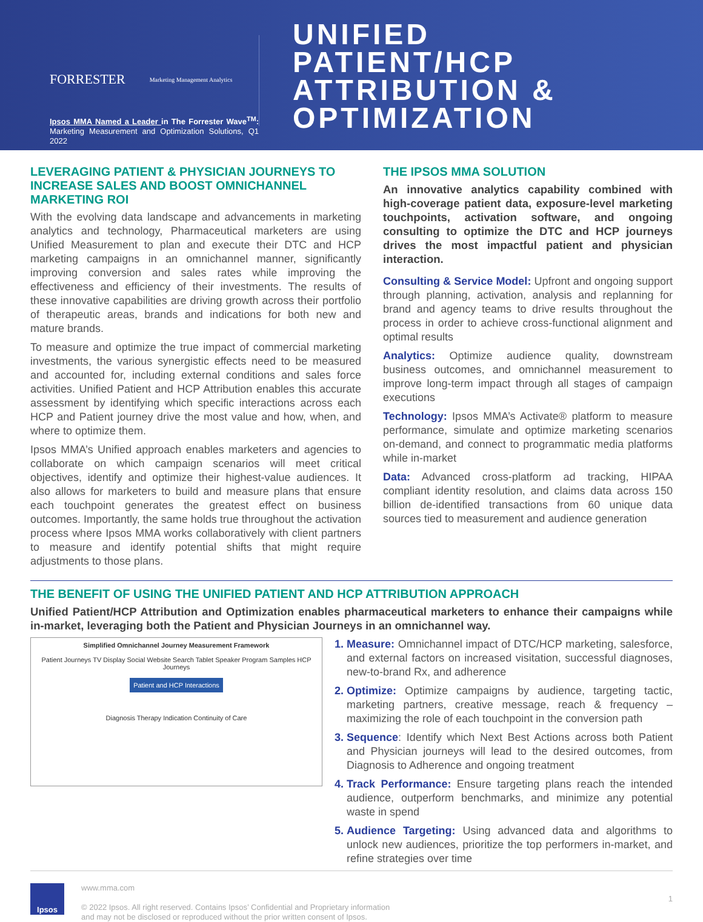FORRESTER Marketing Management Analytics
Ipsos MMA Named a Leader in The Forrester Wave<sup>TM</sup>: Marketing Measurement and Optimization Solutions, Q1 2022
UNIFIED
PATIENT/HCP
ATTRIBUTION &
OPTIMIZATION
LEVERAGING PATIENT & PHYSICIAN JOURNEYS TO INCREASE SALES AND BOOST OMNICHANNEL MARKETING ROI
With the evolving data landscape and advancements in marketing analytics and technology, Pharmaceutical marketers are using Unified Measurement to plan and execute their DTC and HCP marketing campaigns in an omnichannel manner, significantly improving conversion and sales rates while improving the effectiveness and efficiency of their investments. The results of these innovative capabilities are driving growth across their portfolio of therapeutic areas, brands and indications for both new and mature brands.
To measure and optimize the true impact of commercial marketing investments, the various synergistic effects need to be measured and accounted for, including external conditions and sales force activities. Unified Patient and HCP Attribution enables this accurate assessment by identifying which specific interactions across each HCP and Patient journey drive the most value and how, when, and where to optimize them.
Ipsos MMA’s Unified approach enables marketers and agencies to collaborate on which campaign scenarios will meet critical objectives, identify and optimize their highest-value audiences. It also allows for marketers to build and measure plans that ensure each touchpoint generates the greatest effect on business outcomes. Importantly, the same holds true throughout the activation process where Ipsos MMA works collaboratively with client partners to measure and identify potential shifts that might require adjustments to those plans.
THE IPSOS MMA SOLUTION
An innovative analytics capability combined with high-coverage patient data, exposure-level marketing touchpoints, activation software, and ongoing consulting to optimize the DTC and HCP journeys drives the most impactful patient and physician interaction.
Consulting & Service Model: Upfront and ongoing support through planning, activation, analysis and replanning for brand and agency teams to drive results throughout the process in order to achieve cross-functional alignment and optimal results
Analytics: Optimize audience quality, downstream business outcomes, and omnichannel measurement to improve long-term impact through all stages of campaign executions
Technology: Ipsos MMA’s Activate® platform to measure performance, simulate and optimize marketing scenarios on-demand, and connect to programmatic media platforms while in-market
Data: Advanced cross-platform ad tracking, HIPAA compliant identity resolution, and claims data across 150 billion de-identified transactions from 60 unique data sources tied to measurement and audience generation
THE BENEFIT OF USING THE UNIFIED PATIENT AND HCP ATTRIBUTION APPROACH
Unified Patient/HCP Attribution and Optimization enables pharmaceutical marketers to enhance their campaigns while in-market, leveraging both the Patient and Physician Journeys in an omnichannel way.
Simplified Omnichannel Journey Measurement Framework
Patient Journeys TV Display Social Website Search Tablet Speaker Program Samples HCP Journeys
Patient and HCP Interactions
Diagnosis Therapy Indication Continuity of Care
Measure: Omnichannel impact of DTC/HCP marketing, salesforce, and external factors on increased visitation, successful diagnoses, new-to-brand Rx, and adherence
Optimize: Optimize campaigns by audience, targeting tactic, marketing partners, creative message, reach & frequency – maximizing the role of each touchpoint in the conversion path
Sequence: Identify which Next Best Actions across both Patient and Physician journeys will lead to the desired outcomes, from Diagnosis to Adherence and ongoing treatment
Track Performance: Ensure targeting plans reach the intended audience, outperform benchmarks, and minimize any potential waste in spend
Audience Targeting: Using advanced data and algorithms to unlock new audiences, prioritize the top performers in-market, and refine strategies over time
Ipsos
www.mma.com
© 2022 Ipsos. All right reserved. Contains Ipsos’ Confidential and Proprietary information
and may not be disclosed or reproduced without the prior written consent of Ipsos.
1